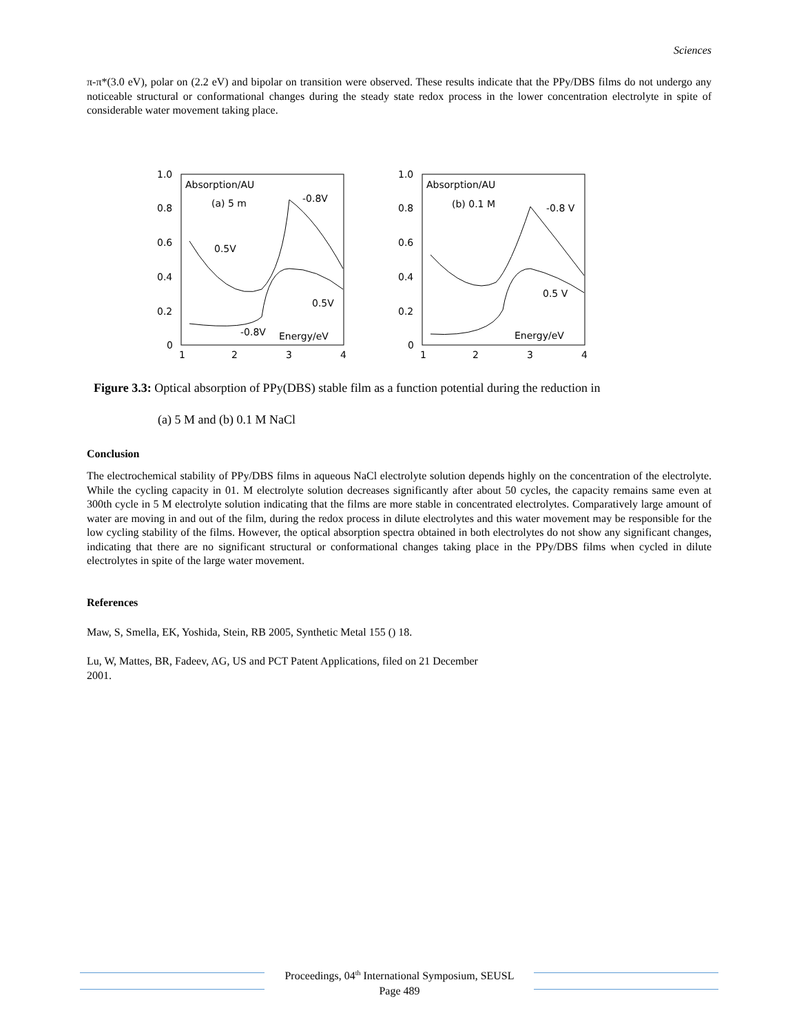Sciences
π-π*(3.0 eV), polar on (2.2 eV) and bipolar on transition were observed. These results indicate that the PPy/DBS films do not undergo any noticeable structural or conformational changes during the steady state redox process in the lower concentration electrolyte in spite of considerable water movement taking place.
1.0
0.8
0.6
0.4
0.2
0
1
2
3
4
Absorption/AU
(a) 5 m
-0.8V
0.5V
0.5V
-0.8V
Energy/eV
1.0
0.8
0.6
0.4
0.2
0
1
2
3
4
Absorption/AU
(b) 0.1 M
-0.8 V
0.5 V
Energy/eV
Figure 3.3: Optical absorption of PPy(DBS) stable film as a function potential during the reduction in
(a) 5 M and (b) 0.1 M NaCl
Conclusion
The electrochemical stability of PPy/DBS films in aqueous NaCl electrolyte solution depends highly on the concentration of the electrolyte. While the cycling capacity in 01. M electrolyte solution decreases significantly after about 50 cycles, the capacity remains same even at 300th cycle in 5 M electrolyte solution indicating that the films are more stable in concentrated electrolytes. Comparatively large amount of water are moving in and out of the film, during the redox process in dilute electrolytes and this water movement may be responsible for the low cycling stability of the films. However, the optical absorption spectra obtained in both electrolytes do not show any significant changes, indicating that there are no significant structural or conformational changes taking place in the PPy/DBS films when cycled in dilute electrolytes in spite of the large water movement.
References
Maw, S, Smella, EK, Yoshida, Stein, RB 2005, Synthetic Metal 155 () 18.
Lu, W, Mattes, BR, Fadeev, AG, US and PCT Patent Applications, filed on 21 December 2001.
Proceedings, 04<sup>th</sup> International Symposium, SEUSL
Page 489